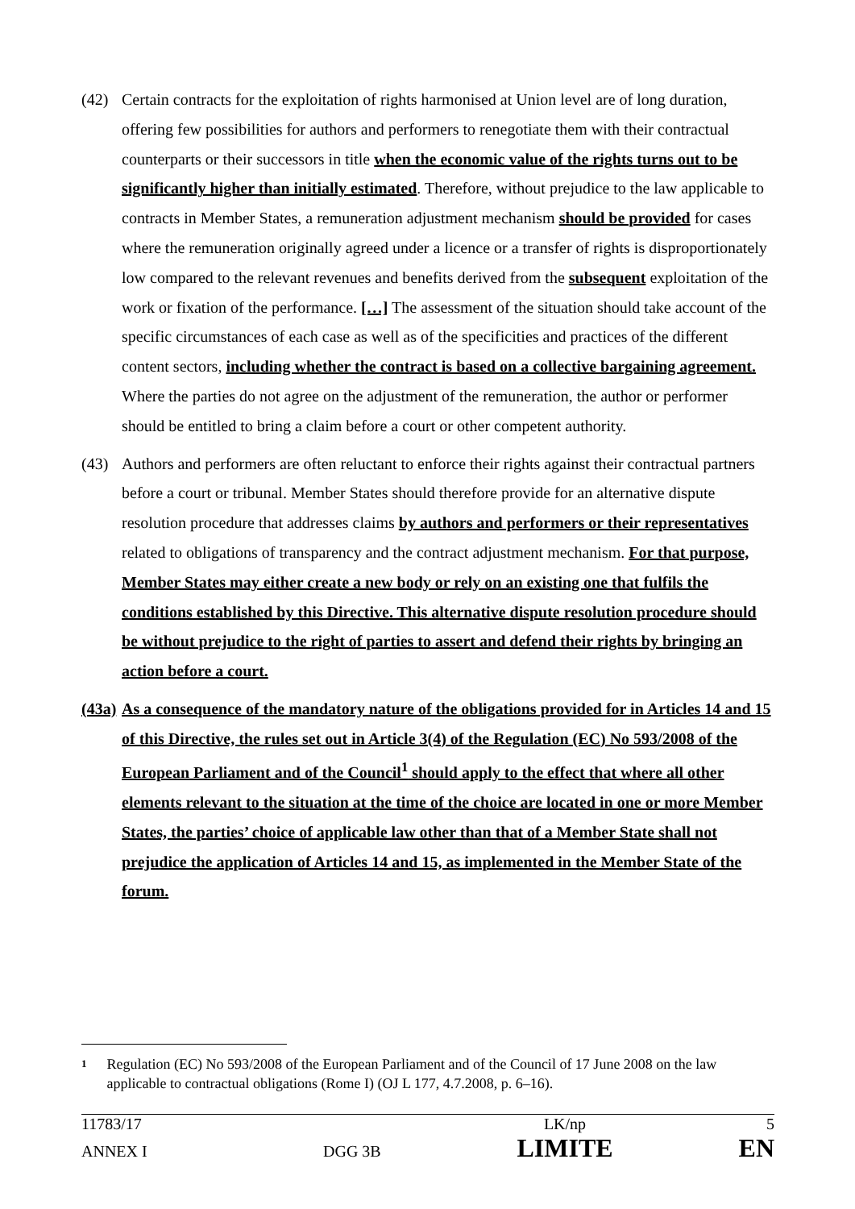(42) Certain contracts for the exploitation of rights harmonised at Union level are of long duration, offering few possibilities for authors and performers to renegotiate them with their contractual counterparts or their successors in title when the economic value of the rights turns out to be significantly higher than initially estimated. Therefore, without prejudice to the law applicable to contracts in Member States, a remuneration adjustment mechanism should be provided for cases where the remuneration originally agreed under a licence or a transfer of rights is disproportionately low compared to the relevant revenues and benefits derived from the subsequent exploitation of the work or fixation of the performance. […] The assessment of the situation should take account of the specific circumstances of each case as well as of the specificities and practices of the different content sectors, including whether the contract is based on a collective bargaining agreement. Where the parties do not agree on the adjustment of the remuneration, the author or performer should be entitled to bring a claim before a court or other competent authority.
(43) Authors and performers are often reluctant to enforce their rights against their contractual partners before a court or tribunal. Member States should therefore provide for an alternative dispute resolution procedure that addresses claims by authors and performers or their representatives related to obligations of transparency and the contract adjustment mechanism. For that purpose, Member States may either create a new body or rely on an existing one that fulfils the conditions established by this Directive. This alternative dispute resolution procedure should be without prejudice to the right of parties to assert and defend their rights by bringing an action before a court.
(43a)
As a consequence of the mandatory nature of the obligations provided for in Articles 14 and 15 of this Directive, the rules set out in Article 3(4) of the Regulation (EC) No 593/2008 of the European Parliament and of the Council<sup>1</sup> should apply to the effect that where all other elements relevant to the situation at the time of the choice are located in one or more Member States, the parties’ choice of applicable law other than that of a Member State shall not prejudice the application of Articles 14 and 15, as implemented in the Member State of the forum.
1
Regulation (EC) No 593/2008 of the European Parliament and of the Council of 17 June 2008 on the law applicable to contractual obligations (Rome I) (OJ L 177, 4.7.2008, p. 6–16).
11783/17 LK/np 5
ANNEX I DGG 3B LIMITE EN